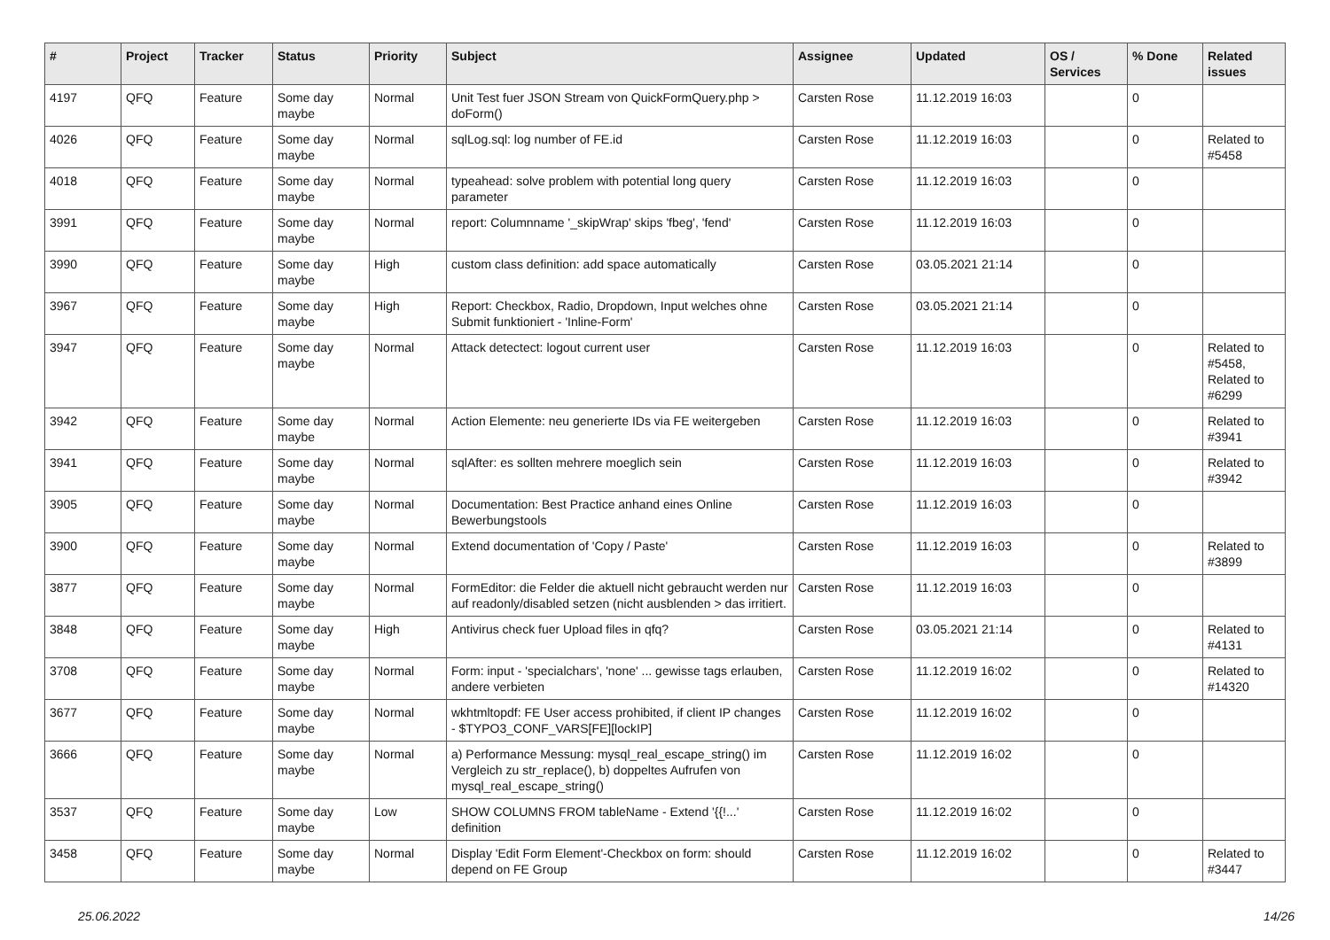| # | Project | Tracker | Status | Priority | Subject | Assignee | Updated | OS / Services | % Done | Related issues |
| --- | --- | --- | --- | --- | --- | --- | --- | --- | --- | --- |
| 4197 | QFQ | Feature | Some day maybe | Normal | Unit Test fuer JSON Stream von QuickFormQuery.php > doForm() | Carsten Rose | 11.12.2019 16:03 | | 0 | |
| 4026 | QFQ | Feature | Some day maybe | Normal | sqlLog.sql: log number of FE.id | Carsten Rose | 11.12.2019 16:03 | | 0 | Related to #5458 |
| 4018 | QFQ | Feature | Some day maybe | Normal | typeahead: solve problem with potential long query parameter | Carsten Rose | 11.12.2019 16:03 | | 0 | |
| 3991 | QFQ | Feature | Some day maybe | Normal | report: Columnname '_skipWrap' skips 'fbeg', 'fend' | Carsten Rose | 11.12.2019 16:03 | | 0 | |
| 3990 | QFQ | Feature | Some day maybe | High | custom class definition: add space automatically | Carsten Rose | 03.05.2021 21:14 | | 0 | |
| 3967 | QFQ | Feature | Some day maybe | High | Report: Checkbox, Radio, Dropdown, Input welches ohne Submit funktioniert - 'Inline-Form' | Carsten Rose | 03.05.2021 21:14 | | 0 | |
| 3947 | QFQ | Feature | Some day maybe | Normal | Attack detectect: logout current user | Carsten Rose | 11.12.2019 16:03 | | 0 | Related to #5458, Related to #6299 |
| 3942 | QFQ | Feature | Some day maybe | Normal | Action Elemente: neu generierte IDs via FE weitergeben | Carsten Rose | 11.12.2019 16:03 | | 0 | Related to #3941 |
| 3941 | QFQ | Feature | Some day maybe | Normal | sqlAfter: es sollten mehrere moeglich sein | Carsten Rose | 11.12.2019 16:03 | | 0 | Related to #3942 |
| 3905 | QFQ | Feature | Some day maybe | Normal | Documentation: Best Practice anhand eines Online Bewerbungstools | Carsten Rose | 11.12.2019 16:03 | | 0 | |
| 3900 | QFQ | Feature | Some day maybe | Normal | Extend documentation of 'Copy / Paste' | Carsten Rose | 11.12.2019 16:03 | | 0 | Related to #3899 |
| 3877 | QFQ | Feature | Some day maybe | Normal | FormEditor: die Felder die aktuell nicht gebraucht werden nur auf readonly/disabled setzen (nicht ausblenden > das irritiert. | Carsten Rose | 11.12.2019 16:03 | | 0 | |
| 3848 | QFQ | Feature | Some day maybe | High | Antivirus check fuer Upload files in qfq? | Carsten Rose | 03.05.2021 21:14 | | 0 | Related to #4131 |
| 3708 | QFQ | Feature | Some day maybe | Normal | Form: input - 'specialchars', 'none' ... gewisse tags erlauben, andere verbieten | Carsten Rose | 11.12.2019 16:02 | | 0 | Related to #14320 |
| 3677 | QFQ | Feature | Some day maybe | Normal | wkhtmltopdf: FE User access prohibited, if client IP changes - $TYPO3_CONF_VARS[FE][lockIP] | Carsten Rose | 11.12.2019 16:02 | | 0 | |
| 3666 | QFQ | Feature | Some day maybe | Normal | a) Performance Messung: mysql_real_escape_string() im Vergleich zu str_replace(), b) doppeltes Aufrufen von mysql_real_escape_string() | Carsten Rose | 11.12.2019 16:02 | | 0 | |
| 3537 | QFQ | Feature | Some day maybe | Low | SHOW COLUMNS FROM tableName - Extend '{{!...' definition | Carsten Rose | 11.12.2019 16:02 | | 0 | |
| 3458 | QFQ | Feature | Some day maybe | Normal | Display 'Edit Form Element'-Checkbox on form: should depend on FE Group | Carsten Rose | 11.12.2019 16:02 | | 0 | Related to #3447 |
25.06.2022 14/26